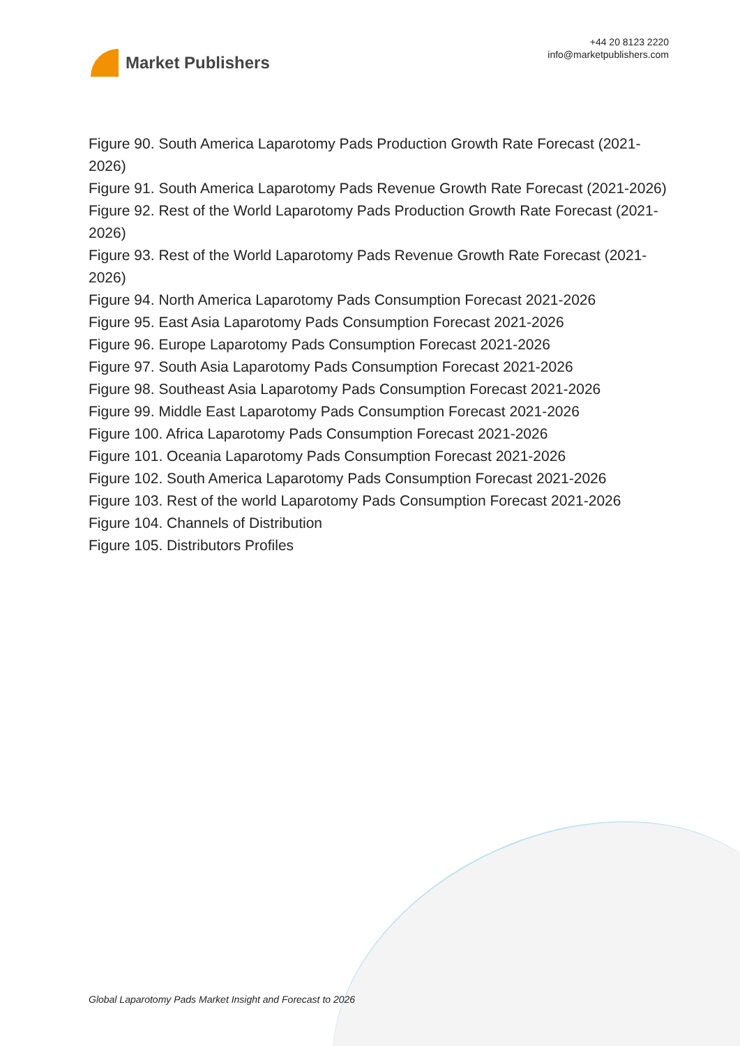Market Publishers
+44 20 8123 2220
info@marketpublishers.com
Figure 90. South America Laparotomy Pads Production Growth Rate Forecast (2021-2026)
Figure 91. South America Laparotomy Pads Revenue Growth Rate Forecast (2021-2026)
Figure 92. Rest of the World Laparotomy Pads Production Growth Rate Forecast (2021-2026)
Figure 93. Rest of the World Laparotomy Pads Revenue Growth Rate Forecast (2021-2026)
Figure 94. North America Laparotomy Pads Consumption Forecast 2021-2026
Figure 95. East Asia Laparotomy Pads Consumption Forecast 2021-2026
Figure 96. Europe Laparotomy Pads Consumption Forecast 2021-2026
Figure 97. South Asia Laparotomy Pads Consumption Forecast 2021-2026
Figure 98. Southeast Asia Laparotomy Pads Consumption Forecast 2021-2026
Figure 99. Middle East Laparotomy Pads Consumption Forecast 2021-2026
Figure 100. Africa Laparotomy Pads Consumption Forecast 2021-2026
Figure 101. Oceania Laparotomy Pads Consumption Forecast 2021-2026
Figure 102. South America Laparotomy Pads Consumption Forecast 2021-2026
Figure 103. Rest of the world Laparotomy Pads Consumption Forecast 2021-2026
Figure 104. Channels of Distribution
Figure 105. Distributors Profiles
Global Laparotomy Pads Market Insight and Forecast to 2026